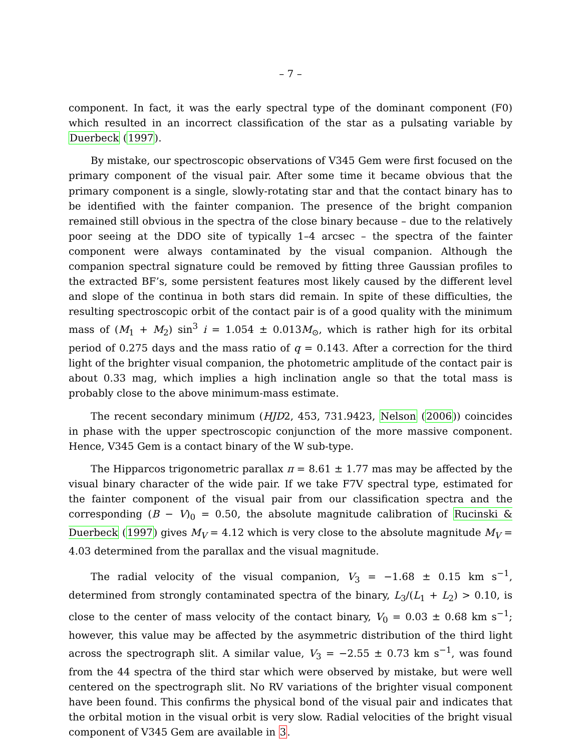– 7 –
component. In fact, it was the early spectral type of the dominant component (F0) which resulted in an incorrect classification of the star as a pulsating variable by Duerbeck (1997).
By mistake, our spectroscopic observations of V345 Gem were first focused on the primary component of the visual pair. After some time it became obvious that the primary component is a single, slowly-rotating star and that the contact binary has to be identified with the fainter companion. The presence of the bright companion remained still obvious in the spectra of the close binary because – due to the relatively poor seeing at the DDO site of typically 1–4 arcsec – the spectra of the fainter component were always contaminated by the visual companion. Although the companion spectral signature could be removed by fitting three Gaussian profiles to the extracted BF’s, some persistent features most likely caused by the different level and slope of the continua in both stars did remain. In spite of these difficulties, the resulting spectroscopic orbit of the contact pair is of a good quality with the minimum mass of (M<sub>1</sub> + M<sub>2</sub>) sin<sup>3</sup> i = 1.054 ± 0.013M<sub>⊙</sub>, which is rather high for its orbital period of 0.275 days and the mass ratio of q = 0.143. After a correction for the third light of the brighter visual companion, the photometric amplitude of the contact pair is about 0.33 mag, which implies a high inclination angle so that the total mass is probably close to the above minimum-mass estimate.
The recent secondary minimum (HJD2, 453, 731.9423, Nelson (2006)) coincides in phase with the upper spectroscopic conjunction of the more massive component. Hence, V345 Gem is a contact binary of the W sub-type.
The Hipparcos trigonometric parallax π = 8.61 ± 1.77 mas may be affected by the visual binary character of the wide pair. If we take F7V spectral type, estimated for the fainter component of the visual pair from our classification spectra and the corresponding (B − V)<sub>0</sub> = 0.50, the absolute magnitude calibration of Rucinski & Duerbeck (1997) gives M<sub>V</sub> = 4.12 which is very close to the absolute magnitude M<sub>V</sub> = 4.03 determined from the parallax and the visual magnitude.
The radial velocity of the visual companion, V<sub>3</sub> = −1.68 ± 0.15 km s<sup>−1</sup>, determined from strongly contaminated spectra of the binary, L<sub>3</sub>/(L<sub>1</sub> + L<sub>2</sub>) > 0.10, is close to the center of mass velocity of the contact binary, V<sub>0</sub> = 0.03 ± 0.68 km s<sup>−1</sup>; however, this value may be affected by the asymmetric distribution of the third light across the spectrograph slit. A similar value, V<sub>3</sub> = −2.55 ± 0.73 km s<sup>−1</sup>, was found from the 44 spectra of the third star which were observed by mistake, but were well centered on the spectrograph slit. No RV variations of the brighter visual component have been found. This confirms the physical bond of the visual pair and indicates that the orbital motion in the visual orbit is very slow. Radial velocities of the bright visual component of V345 Gem are available in 3.